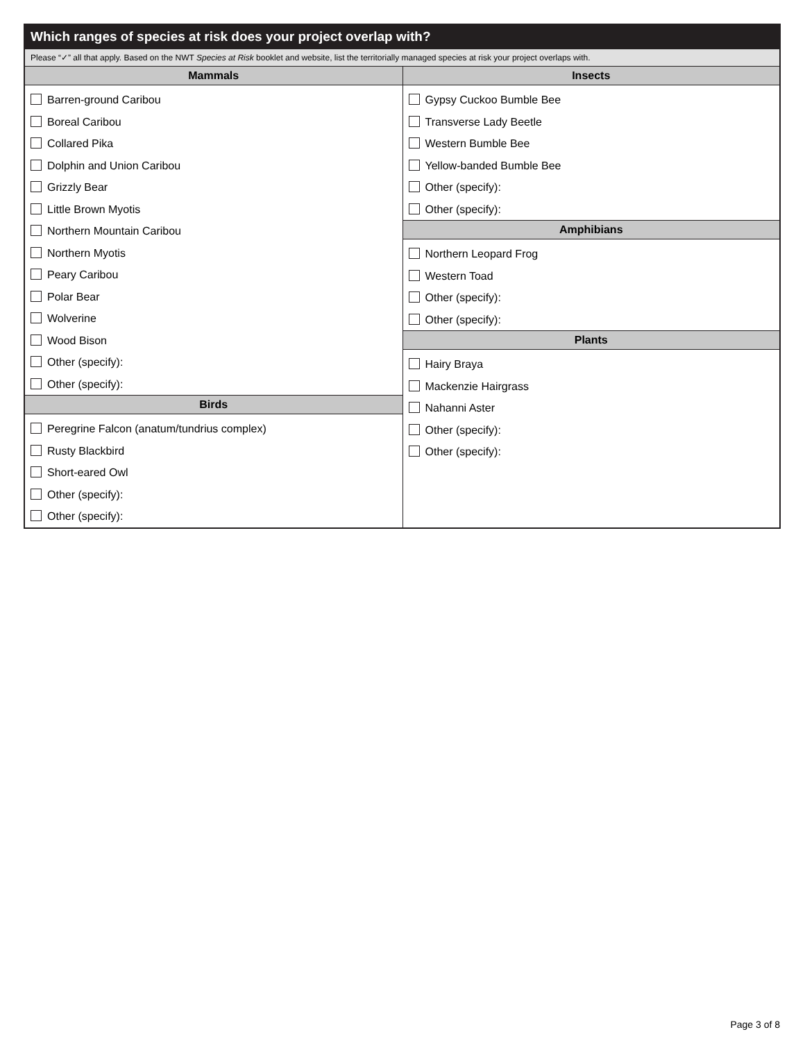Which ranges of species at risk does your project overlap with?
Please “✓” all that apply. Based on the NWT Species at Risk booklet and website, list the territorially managed species at risk your project overlaps with.
Mammals
Barren-ground Caribou
Boreal Caribou
Collared Pika
Dolphin and Union Caribou
Grizzly Bear
Little Brown Myotis
Northern Mountain Caribou
Northern Myotis
Peary Caribou
Polar Bear
Wolverine
Wood Bison
Other (specify):
Other (specify):
Birds
Peregrine Falcon (anatum/tundrius complex)
Rusty Blackbird
Short-eared Owl
Other (specify):
Other (specify):
Insects
Gypsy Cuckoo Bumble Bee
Transverse Lady Beetle
Western Bumble Bee
Yellow-banded Bumble Bee
Other (specify):
Other (specify):
Amphibians
Northern Leopard Frog
Western Toad
Other (specify):
Other (specify):
Plants
Hairy Braya
Mackenzie Hairgrass
Nahanni Aster
Other (specify):
Other (specify):
Page 3 of 8